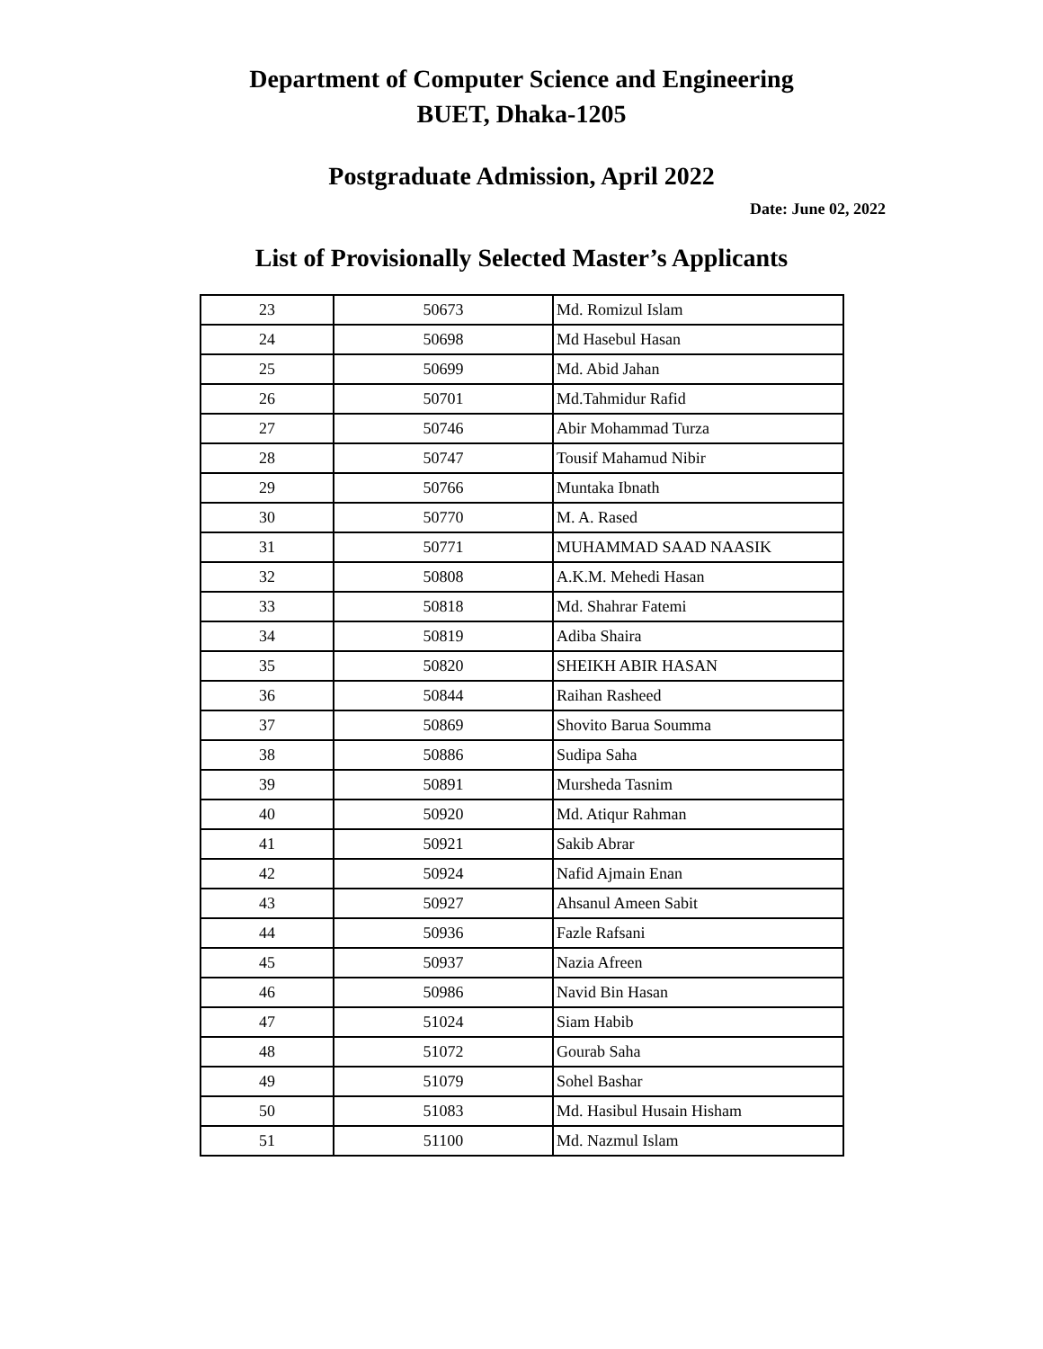Department of Computer Science and Engineering
BUET, Dhaka-1205
Postgraduate Admission, April 2022
Date: June 02, 2022
List of Provisionally Selected Master’s Applicants
| 23 | 50673 | Md. Romizul Islam |
| 24 | 50698 | Md Hasebul Hasan |
| 25 | 50699 | Md. Abid Jahan |
| 26 | 50701 | Md.Tahmidur Rafid |
| 27 | 50746 | Abir Mohammad Turza |
| 28 | 50747 | Tousif Mahamud Nibir |
| 29 | 50766 | Muntaka Ibnath |
| 30 | 50770 | M. A. Rased |
| 31 | 50771 | MUHAMMAD SAAD NAASIK |
| 32 | 50808 | A.K.M. Mehedi Hasan |
| 33 | 50818 | Md. Shahrar Fatemi |
| 34 | 50819 | Adiba Shaira |
| 35 | 50820 | SHEIKH ABIR HASAN |
| 36 | 50844 | Raihan Rasheed |
| 37 | 50869 | Shovito Barua Soumma |
| 38 | 50886 | Sudipa Saha |
| 39 | 50891 | Mursheda Tasnim |
| 40 | 50920 | Md. Atiqur Rahman |
| 41 | 50921 | Sakib Abrar |
| 42 | 50924 | Nafid Ajmain Enan |
| 43 | 50927 | Ahsanul Ameen Sabit |
| 44 | 50936 | Fazle Rafsani |
| 45 | 50937 | Nazia Afreen |
| 46 | 50986 | Navid Bin Hasan |
| 47 | 51024 | Siam Habib |
| 48 | 51072 | Gourab Saha |
| 49 | 51079 | Sohel Bashar |
| 50 | 51083 | Md. Hasibul Husain Hisham |
| 51 | 51100 | Md. Nazmul Islam |